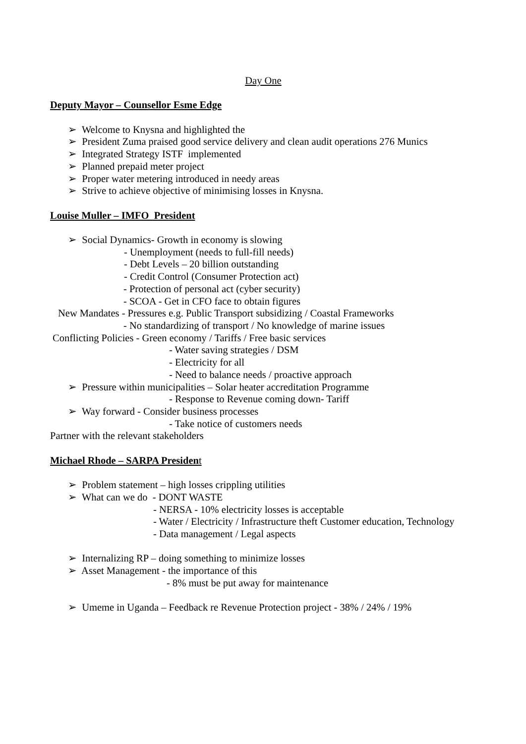Day One
Deputy Mayor – Counsellor Esme Edge
➢ Welcome to Knysna and highlighted the
➢ President Zuma praised good service delivery and clean audit operations 276 Munics
➢ Integrated Strategy ISTF implemented
➢ Planned prepaid meter project
➢ Proper water metering introduced in needy areas
➢ Strive to achieve objective of minimising losses in Knysna.
Louise Muller – IMFO President
➢ Social Dynamics- Growth in economy is slowing
- Unemployment (needs to full-fill needs)
- Debt Levels – 20 billion outstanding
- Credit Control (Consumer Protection act)
- Protection of personal act (cyber security)
- SCOA - Get in CFO face to obtain figures
New Mandates - Pressures e.g. Public Transport subsidizing / Coastal Frameworks
- No standardizing of transport / No knowledge of marine issues
Conflicting Policies - Green economy / Tariffs / Free basic services
- Water saving strategies / DSM
- Electricity for all
- Need to balance needs / proactive approach
➢ Pressure within municipalities – Solar heater accreditation Programme
- Response to Revenue coming down- Tariff
➢ Way forward - Consider business processes
- Take notice of customers needs
Partner with the relevant stakeholders
Michael Rhode – SARPA Presiden t
➢ Problem statement – high losses crippling utilities
➢ What can we do - DONT WASTE
- NERSA - 10% electricity losses is acceptable
- Water / Electricity / Infrastructure theft Customer education, Technology
- Data management / Legal aspects
➢ Internalizing RP – doing something to minimize losses
➢ Asset Management - the importance of this
- 8% must be put away for maintenance
➢ Umeme in Uganda – Feedback re Revenue Protection project - 38% / 24% / 19%